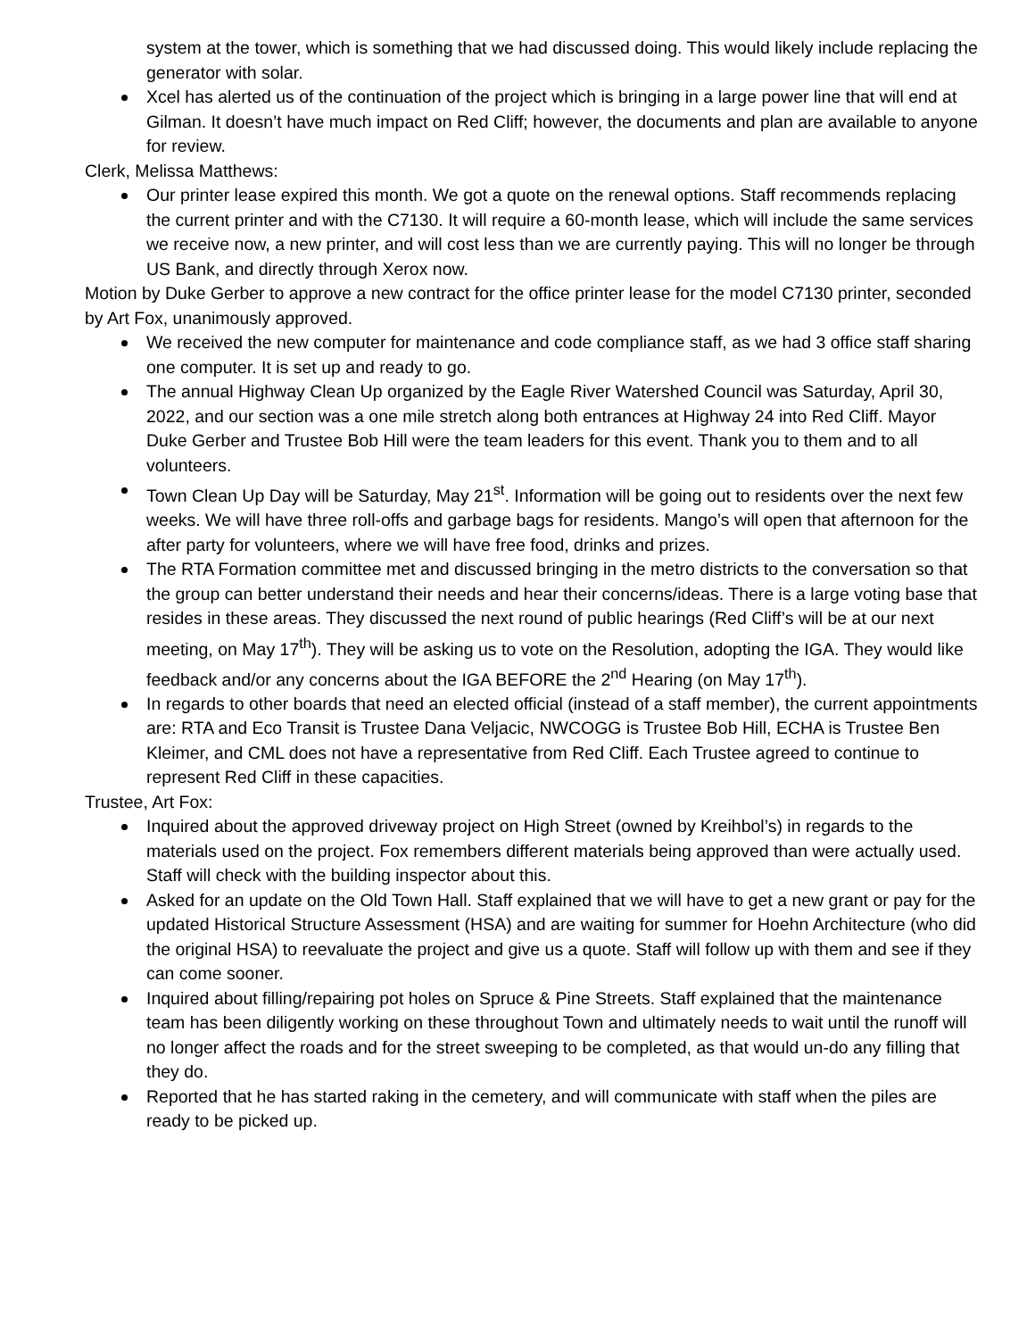system at the tower, which is something that we had discussed doing. This would likely include replacing the generator with solar.
Xcel has alerted us of the continuation of the project which is bringing in a large power line that will end at Gilman. It doesn’t have much impact on Red Cliff; however, the documents and plan are available to anyone for review.
Clerk, Melissa Matthews:
Our printer lease expired this month. We got a quote on the renewal options. Staff recommends replacing the current printer and with the C7130. It will require a 60-month lease, which will include the same services we receive now, a new printer, and will cost less than we are currently paying. This will no longer be through US Bank, and directly through Xerox now.
Motion by Duke Gerber to approve a new contract for the office printer lease for the model C7130 printer, seconded by Art Fox, unanimously approved.
We received the new computer for maintenance and code compliance staff, as we had 3 office staff sharing one computer. It is set up and ready to go.
The annual Highway Clean Up organized by the Eagle River Watershed Council was Saturday, April 30, 2022, and our section was a one mile stretch along both entrances at Highway 24 into Red Cliff. Mayor Duke Gerber and Trustee Bob Hill were the team leaders for this event. Thank you to them and to all volunteers.
Town Clean Up Day will be Saturday, May 21<sup>st</sup>. Information will be going out to residents over the next few weeks. We will have three roll-offs and garbage bags for residents. Mango’s will open that afternoon for the after party for volunteers, where we will have free food, drinks and prizes.
The RTA Formation committee met and discussed bringing in the metro districts to the conversation so that the group can better understand their needs and hear their concerns/ideas. There is a large voting base that resides in these areas. They discussed the next round of public hearings (Red Cliff’s will be at our next meeting, on May 17<sup>th</sup>). They will be asking us to vote on the Resolution, adopting the IGA. They would like feedback and/or any concerns about the IGA BEFORE the 2<sup>nd</sup> Hearing (on May 17<sup>th</sup>).
In regards to other boards that need an elected official (instead of a staff member), the current appointments are: RTA and Eco Transit is Trustee Dana Veljacic, NWCOGG is Trustee Bob Hill, ECHA is Trustee Ben Kleimer, and CML does not have a representative from Red Cliff. Each Trustee agreed to continue to represent Red Cliff in these capacities.
Trustee, Art Fox:
Inquired about the approved driveway project on High Street (owned by Kreihbol’s) in regards to the materials used on the project. Fox remembers different materials being approved than were actually used. Staff will check with the building inspector about this.
Asked for an update on the Old Town Hall. Staff explained that we will have to get a new grant or pay for the updated Historical Structure Assessment (HSA) and are waiting for summer for Hoehn Architecture (who did the original HSA) to reevaluate the project and give us a quote. Staff will follow up with them and see if they can come sooner.
Inquired about filling/repairing pot holes on Spruce & Pine Streets. Staff explained that the maintenance team has been diligently working on these throughout Town and ultimately needs to wait until the runoff will no longer affect the roads and for the street sweeping to be completed, as that would un-do any filling that they do.
Reported that he has started raking in the cemetery, and will communicate with staff when the piles are ready to be picked up.